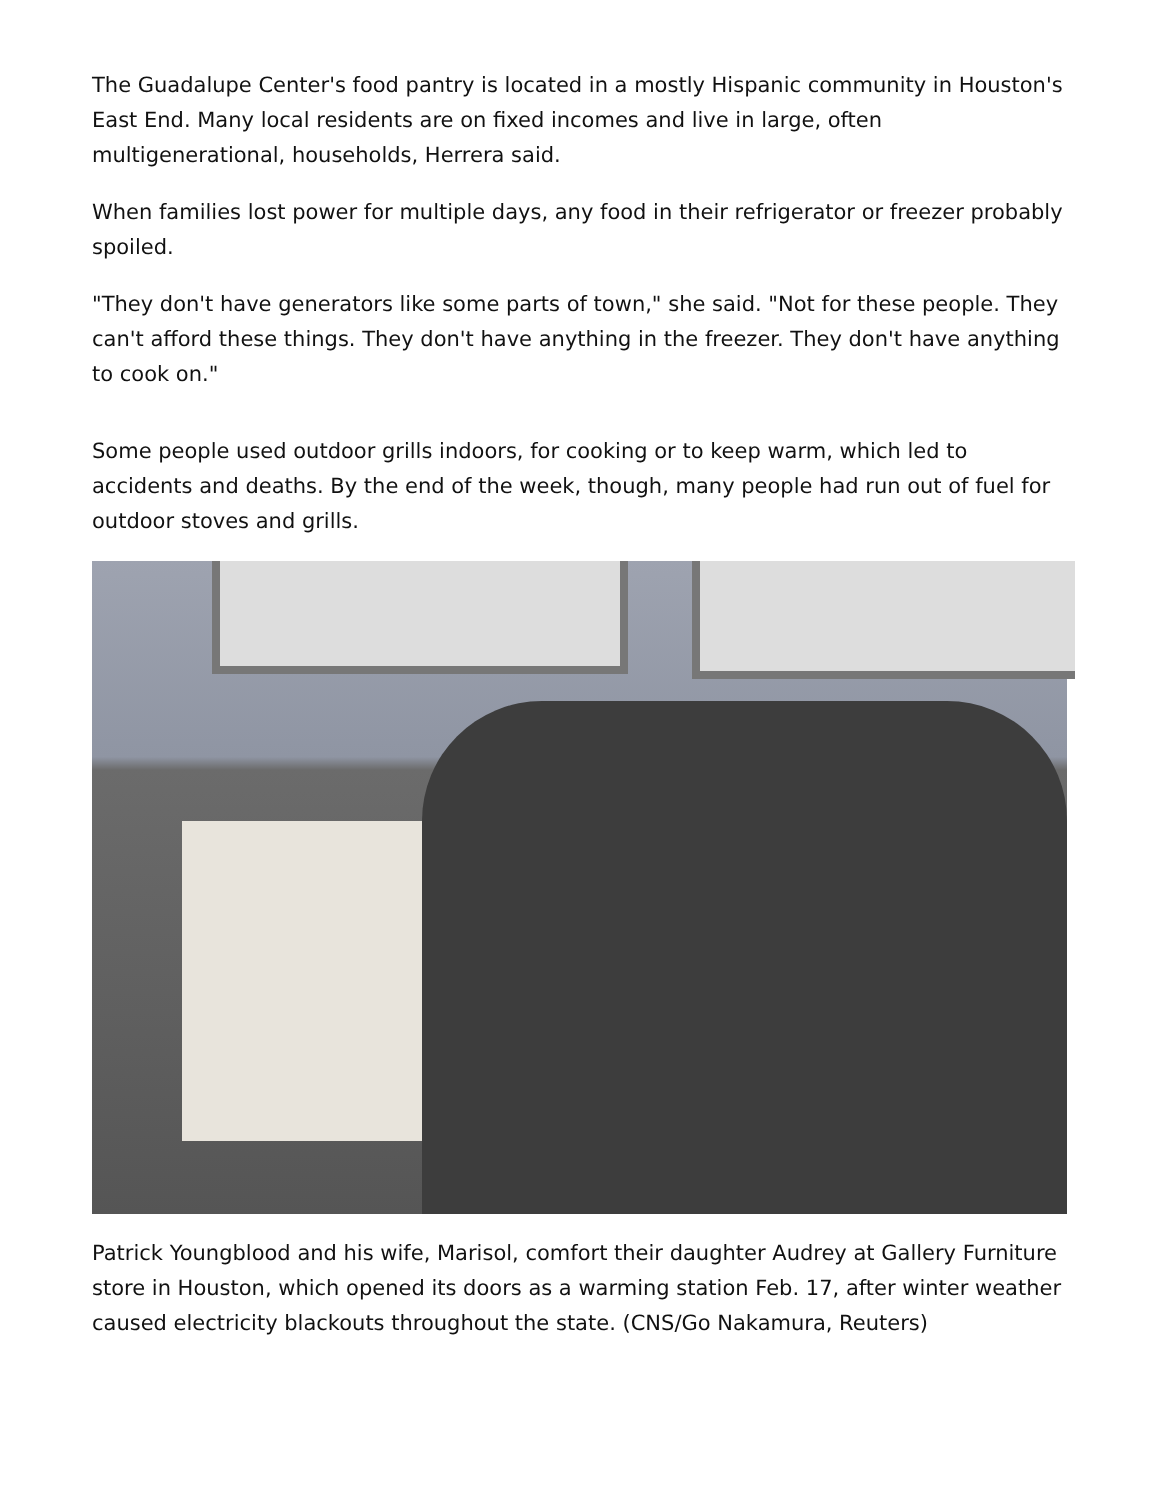The Guadalupe Center's food pantry is located in a mostly Hispanic community in Houston's East End. Many local residents are on fixed incomes and live in large, often multigenerational, households, Herrera said.
When families lost power for multiple days, any food in their refrigerator or freezer probably spoiled.
"They don't have generators like some parts of town," she said. "Not for these people. They can't afford these things. They don't have anything in the freezer. They don't have anything to cook on."
Some people used outdoor grills indoors, for cooking or to keep warm, which led to accidents and deaths. By the end of the week, though, many people had run out of fuel for outdoor stoves and grills.
Patrick Youngblood and his wife, Marisol, comfort their daughter Audrey at Gallery Furniture store in Houston, which opened its doors as a warming station Feb. 17, after winter weather caused electricity blackouts throughout the state. (CNS/Go Nakamura, Reuters)